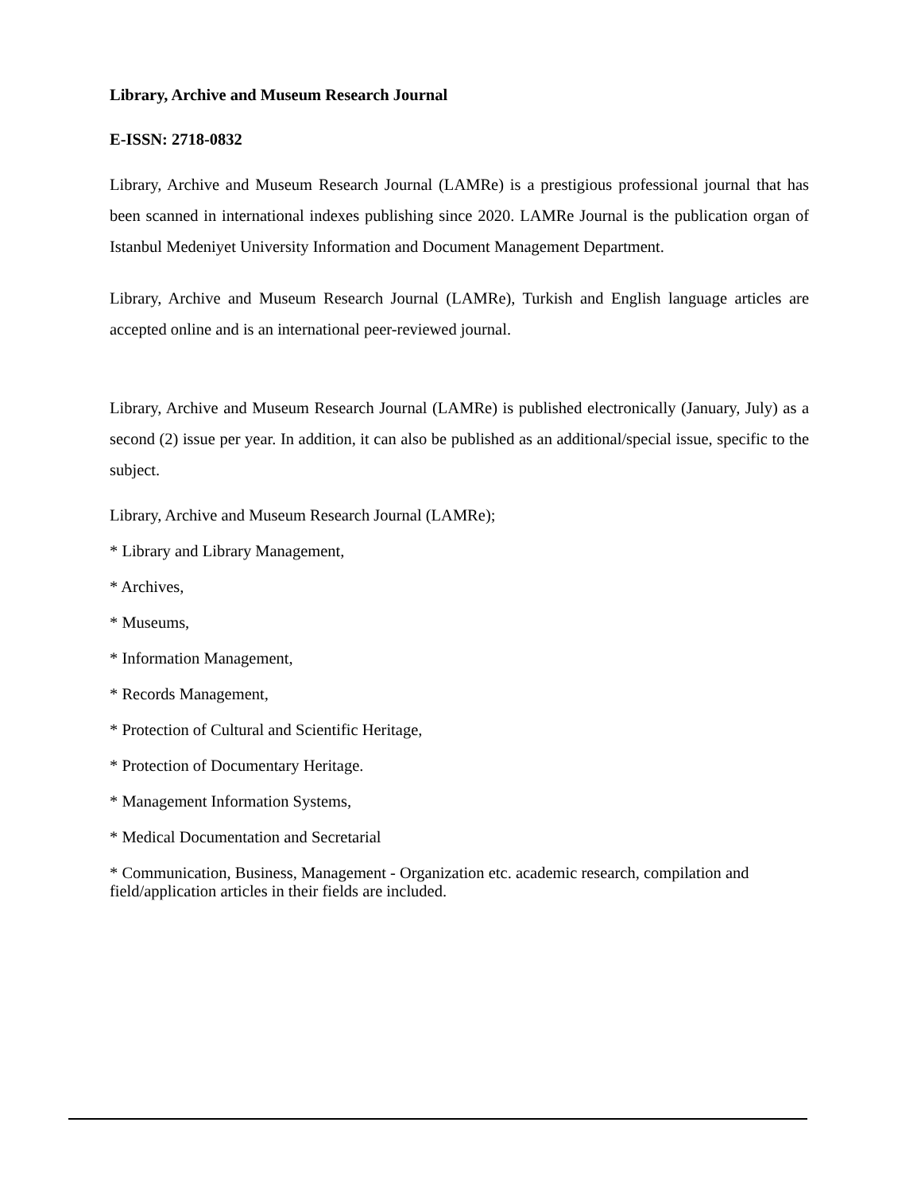Library, Archive and Museum Research Journal
E-ISSN: 2718-0832
Library, Archive and Museum Research Journal (LAMRe) is a prestigious professional journal that has been scanned in international indexes publishing since 2020. LAMRe Journal is the publication organ of Istanbul Medeniyet University Information and Document Management Department.
Library, Archive and Museum Research Journal (LAMRe), Turkish and English language articles are accepted online and is an international peer-reviewed journal.
Library, Archive and Museum Research Journal (LAMRe) is published electronically (January, July) as a second (2) issue per year. In addition, it can also be published as an additional/special issue, specific to the subject.
Library, Archive and Museum Research Journal (LAMRe);
* Library and Library Management,
* Archives,
* Museums,
* Information Management,
* Records Management,
* Protection of Cultural and Scientific Heritage,
* Protection of Documentary Heritage.
* Management Information Systems,
* Medical Documentation and Secretarial
* Communication, Business, Management - Organization etc. academic research, compilation and field/application articles in their fields are included.